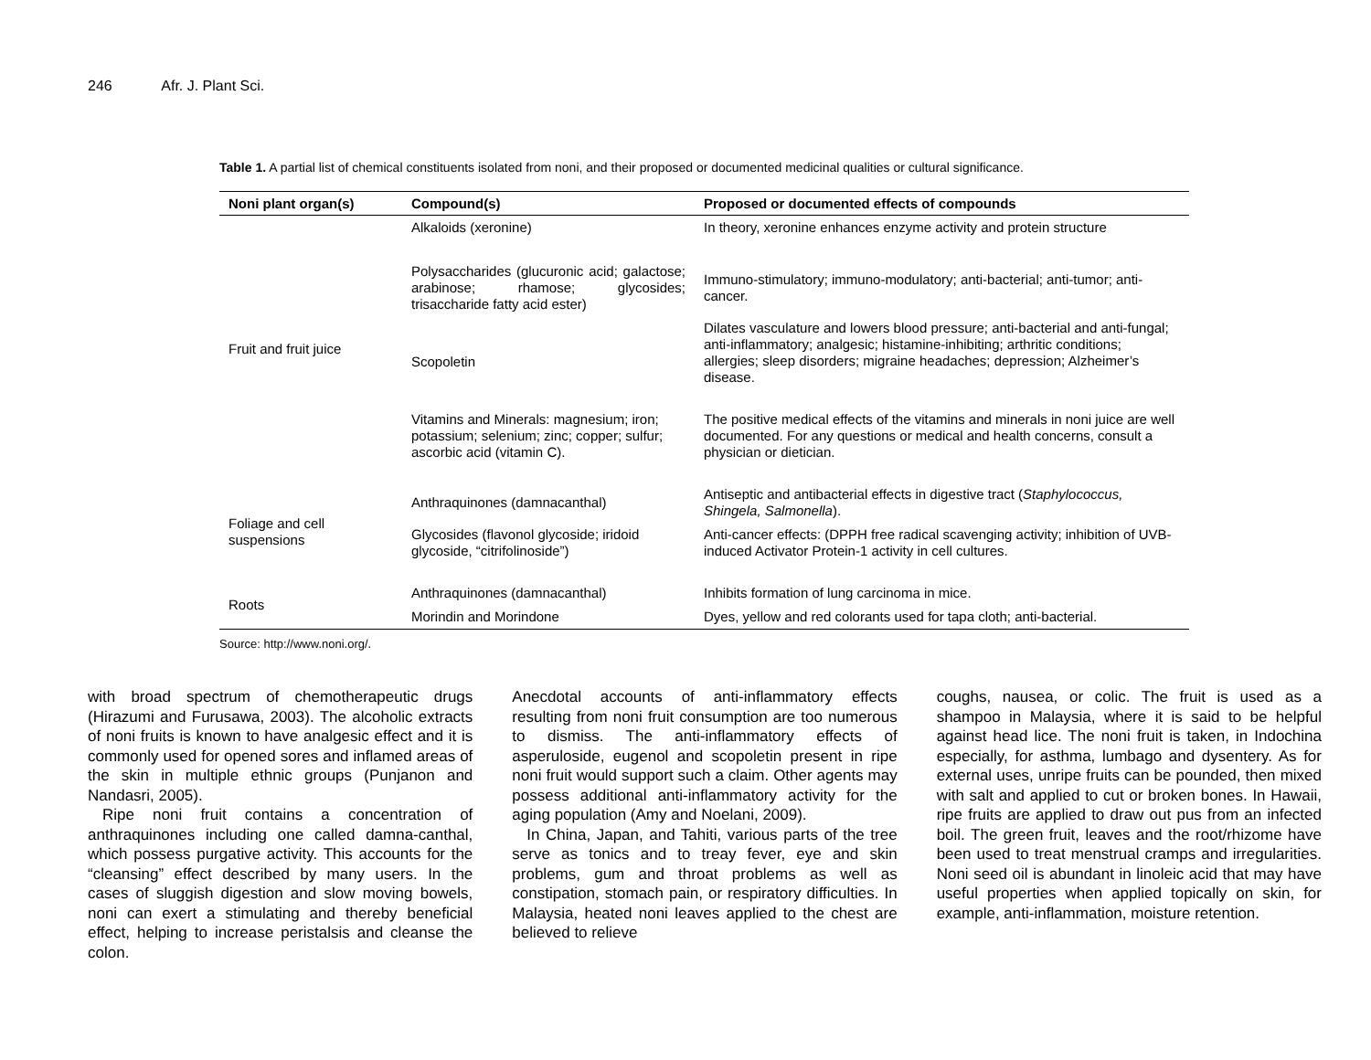246 Afr. J. Plant Sci.
Table 1. A partial list of chemical constituents isolated from noni, and their proposed or documented medicinal qualities or cultural significance.
| Noni plant organ(s) | Compound(s) | Proposed or documented effects of compounds |
| --- | --- | --- |
| Fruit and fruit juice | Alkaloids (xeronine) | In theory, xeronine enhances enzyme activity and protein structure |
| | Polysaccharides (glucuronic acid; galactose; arabinose; rhamose; glycosides; trisaccharide fatty acid ester) | Immuno-stimulatory; immuno-modulatory; anti-bacterial; anti-tumor; anti-cancer. |
| | Scopoletin | Dilates vasculature and lowers blood pressure; anti-bacterial and anti-fungal; anti-inflammatory; analgesic; histamine-inhibiting; arthritic conditions; allergies; sleep disorders; migraine headaches; depression; Alzheimer’s disease. |
| | Vitamins and Minerals: magnesium; iron; potassium; selenium; zinc; copper; sulfur; ascorbic acid (vitamin C). | The positive medical effects of the vitamins and minerals in noni juice are well documented. For any questions or medical and health concerns, consult a physician or dietician. |
| Foliage and cell suspensions | Anthraquinones (damnacanthal) | Antiseptic and antibacterial effects in digestive tract ( Staphylococcus, Shingela, Salmonella ). |
| | Glycosides (flavonol glycoside; iridoid glycoside, “citrifolinoside”) | Anti-cancer effects: (DPPH free radical scavenging activity; inhibition of UVB-induced Activator Protein-1 activity in cell cultures. |
| Roots | Anthraquinones (damnacanthal) | Inhibits formation of lung carcinoma in mice. |
| | Morindin and Morindone | Dyes, yellow and red colorants used for tapa cloth; anti-bacterial. |
Source: http://www.noni.org/.
with broad spectrum of chemotherapeutic drugs (Hirazumi and Furusawa, 2003). The alcoholic extracts of noni fruits is known to have analgesic effect and it is commonly used for opened sores and inflamed areas of the skin in multiple ethnic groups (Punjanon and Nandasri, 2005).
Ripe noni fruit contains a concentration of anthraquinones including one called damna-canthal, which possess purgative activity. This accounts for the “cleansing” effect described by many users. In the cases of sluggish digestion and slow moving bowels, noni can exert a stimulating and thereby beneficial effect, helping to increase peristalsis and cleanse the colon.
Anecdotal accounts of anti-inflammatory effects resulting from noni fruit consumption are too numerous to dismiss. The anti-inflammatory effects of asperuloside, eugenol and scopoletin present in ripe noni fruit would support such a claim. Other agents may possess additional anti-inflammatory activity for the aging population (Amy and Noelani, 2009).
In China, Japan, and Tahiti, various parts of the tree serve as tonics and to treay fever, eye and skin problems, gum and throat problems as well as constipation, stomach pain, or respiratory difficulties. In Malaysia, heated noni leaves applied to the chest are believed to relieve
coughs, nausea, or colic. The fruit is used as a shampoo in Malaysia, where it is said to be helpful against head lice. The noni fruit is taken, in Indochina especially, for asthma, lumbago and dysentery. As for external uses, unripe fruits can be pounded, then mixed with salt and applied to cut or broken bones. In Hawaii, ripe fruits are applied to draw out pus from an infected boil. The green fruit, leaves and the root/rhizome have been used to treat menstrual cramps and irregularities. Noni seed oil is abundant in linoleic acid that may have useful properties when applied topically on skin, for example, anti-inflammation, moisture retention.